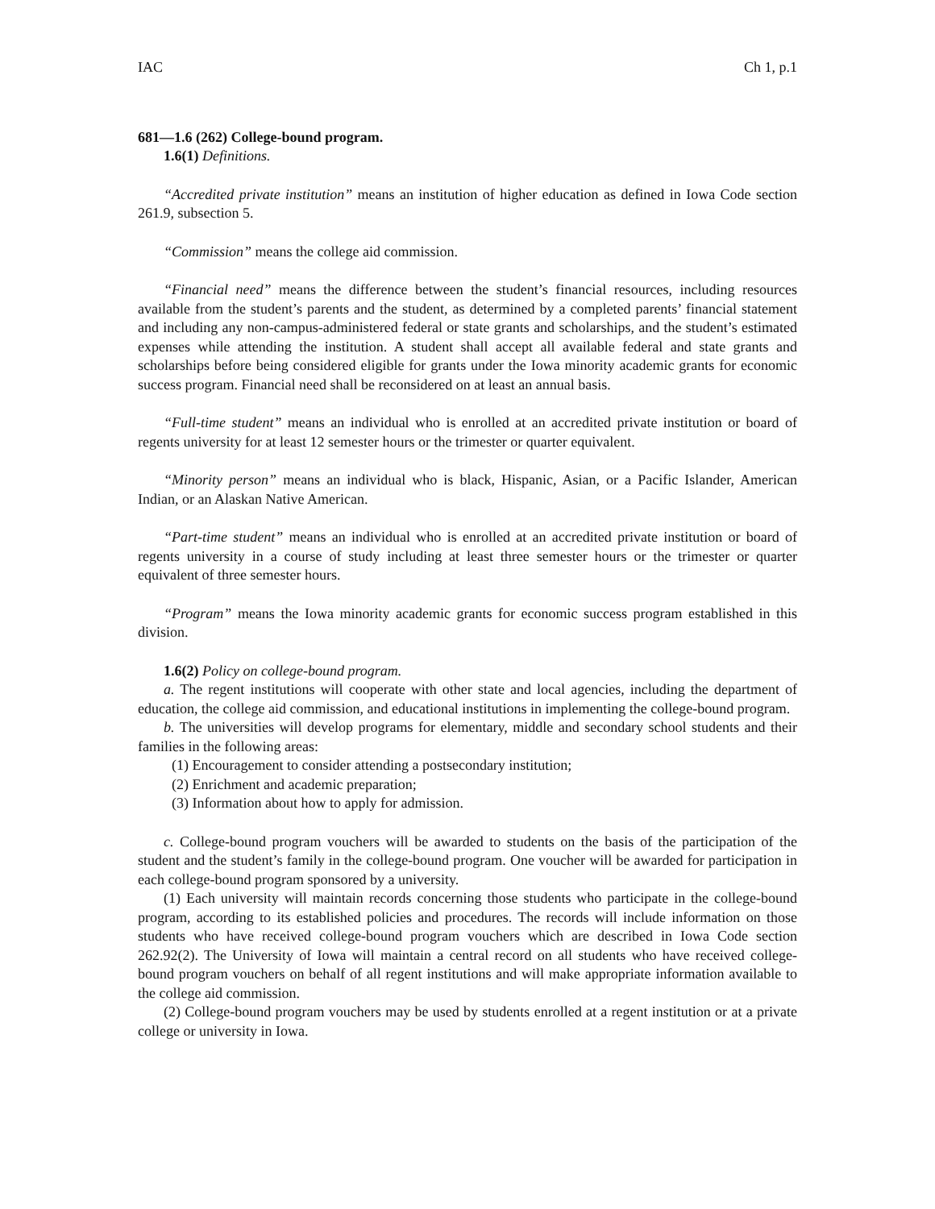IAC Ch 1, p.1
681—1.6 (262) College-bound program.
1.6(1) Definitions.
“Accredited private institution” means an institution of higher education as defined in Iowa Code section 261.9, subsection 5.
“Commission” means the college aid commission.
“Financial need” means the difference between the student’s financial resources, including resources available from the student’s parents and the student, as determined by a completed parents’ financial statement and including any non-campus-administered federal or state grants and scholarships, and the student’s estimated expenses while attending the institution. A student shall accept all available federal and state grants and scholarships before being considered eligible for grants under the Iowa minority academic grants for economic success program. Financial need shall be reconsidered on at least an annual basis.
“Full-time student” means an individual who is enrolled at an accredited private institution or board of regents university for at least 12 semester hours or the trimester or quarter equivalent.
“Minority person” means an individual who is black, Hispanic, Asian, or a Pacific Islander, American Indian, or an Alaskan Native American.
“Part-time student” means an individual who is enrolled at an accredited private institution or board of regents university in a course of study including at least three semester hours or the trimester or quarter equivalent of three semester hours.
“Program” means the Iowa minority academic grants for economic success program established in this division.
1.6(2) Policy on college-bound program.
a. The regent institutions will cooperate with other state and local agencies, including the department of education, the college aid commission, and educational institutions in implementing the college-bound program.
b. The universities will develop programs for elementary, middle and secondary school students and their families in the following areas:
(1) Encouragement to consider attending a postsecondary institution;
(2) Enrichment and academic preparation;
(3) Information about how to apply for admission.
c. College-bound program vouchers will be awarded to students on the basis of the participation of the student and the student’s family in the college-bound program. One voucher will be awarded for participation in each college-bound program sponsored by a university.
(1) Each university will maintain records concerning those students who participate in the college-bound program, according to its established policies and procedures. The records will include information on those students who have received college-bound program vouchers which are described in Iowa Code section 262.92(2). The University of Iowa will maintain a central record on all students who have received college-bound program vouchers on behalf of all regent institutions and will make appropriate information available to the college aid commission.
(2) College-bound program vouchers may be used by students enrolled at a regent institution or at a private college or university in Iowa.